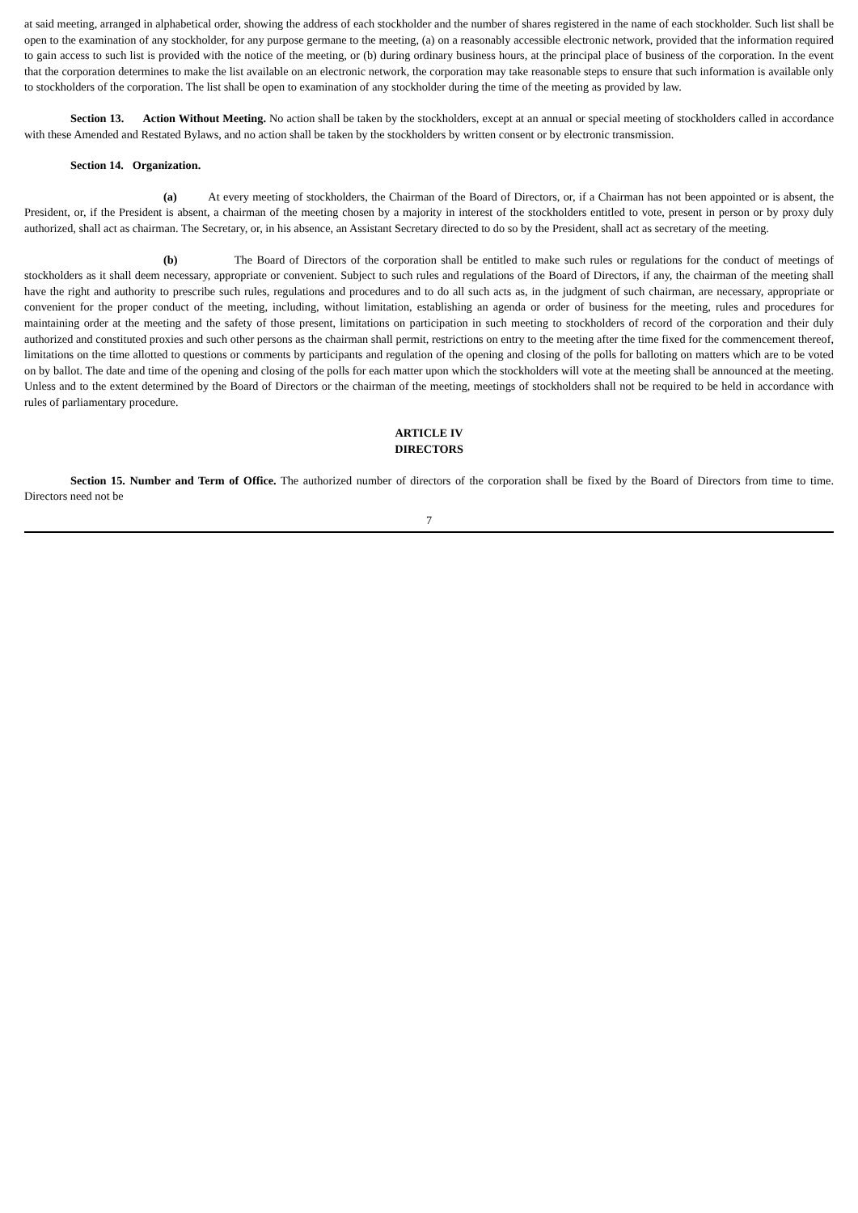at said meeting, arranged in alphabetical order, showing the address of each stockholder and the number of shares registered in the name of each stockholder. Such list shall be open to the examination of any stockholder, for any purpose germane to the meeting, (a) on a reasonably accessible electronic network, provided that the information required to gain access to such list is provided with the notice of the meeting, or (b) during ordinary business hours, at the principal place of business of the corporation. In the event that the corporation determines to make the list available on an electronic network, the corporation may take reasonable steps to ensure that such information is available only to stockholders of the corporation. The list shall be open to examination of any stockholder during the time of the meeting as provided by law.
Section 13. Action Without Meeting. No action shall be taken by the stockholders, except at an annual or special meeting of stockholders called in accordance with these Amended and Restated Bylaws, and no action shall be taken by the stockholders by written consent or by electronic transmission.
Section 14. Organization.
(a) At every meeting of stockholders, the Chairman of the Board of Directors, or, if a Chairman has not been appointed or is absent, the President, or, if the President is absent, a chairman of the meeting chosen by a majority in interest of the stockholders entitled to vote, present in person or by proxy duly authorized, shall act as chairman. The Secretary, or, in his absence, an Assistant Secretary directed to do so by the President, shall act as secretary of the meeting.
(b) The Board of Directors of the corporation shall be entitled to make such rules or regulations for the conduct of meetings of stockholders as it shall deem necessary, appropriate or convenient. Subject to such rules and regulations of the Board of Directors, if any, the chairman of the meeting shall have the right and authority to prescribe such rules, regulations and procedures and to do all such acts as, in the judgment of such chairman, are necessary, appropriate or convenient for the proper conduct of the meeting, including, without limitation, establishing an agenda or order of business for the meeting, rules and procedures for maintaining order at the meeting and the safety of those present, limitations on participation in such meeting to stockholders of record of the corporation and their duly authorized and constituted proxies and such other persons as the chairman shall permit, restrictions on entry to the meeting after the time fixed for the commencement thereof, limitations on the time allotted to questions or comments by participants and regulation of the opening and closing of the polls for balloting on matters which are to be voted on by ballot. The date and time of the opening and closing of the polls for each matter upon which the stockholders will vote at the meeting shall be announced at the meeting. Unless and to the extent determined by the Board of Directors or the chairman of the meeting, meetings of stockholders shall not be required to be held in accordance with rules of parliamentary procedure.
ARTICLE IV
DIRECTORS
Section 15. Number and Term of Office. The authorized number of directors of the corporation shall be fixed by the Board of Directors from time to time. Directors need not be
7